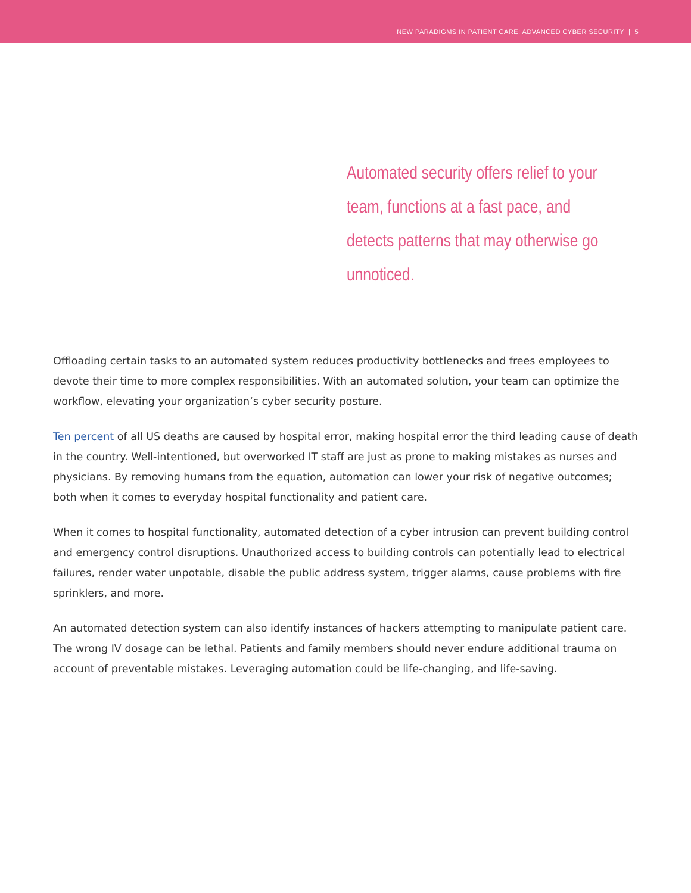NEW PARADIGMS IN PATIENT CARE: ADVANCED CYBER SECURITY | 5
Automated security offers relief to your team, functions at a fast pace, and detects patterns that may otherwise go unnoticed.
Offloading certain tasks to an automated system reduces productivity bottlenecks and frees employees to devote their time to more complex responsibilities. With an automated solution, your team can optimize the workflow, elevating your organization’s cyber security posture.
Ten percent of all US deaths are caused by hospital error, making hospital error the third leading cause of death in the country. Well-intentioned, but overworked IT staff are just as prone to making mistakes as nurses and physicians. By removing humans from the equation, automation can lower your risk of negative outcomes; both when it comes to everyday hospital functionality and patient care.
When it comes to hospital functionality, automated detection of a cyber intrusion can prevent building control and emergency control disruptions. Unauthorized access to building controls can potentially lead to electrical failures, render water unpotable, disable the public address system, trigger alarms, cause problems with fire sprinklers, and more.
An automated detection system can also identify instances of hackers attempting to manipulate patient care. The wrong IV dosage can be lethal. Patients and family members should never endure additional trauma on account of preventable mistakes. Leveraging automation could be life-changing, and life-saving.